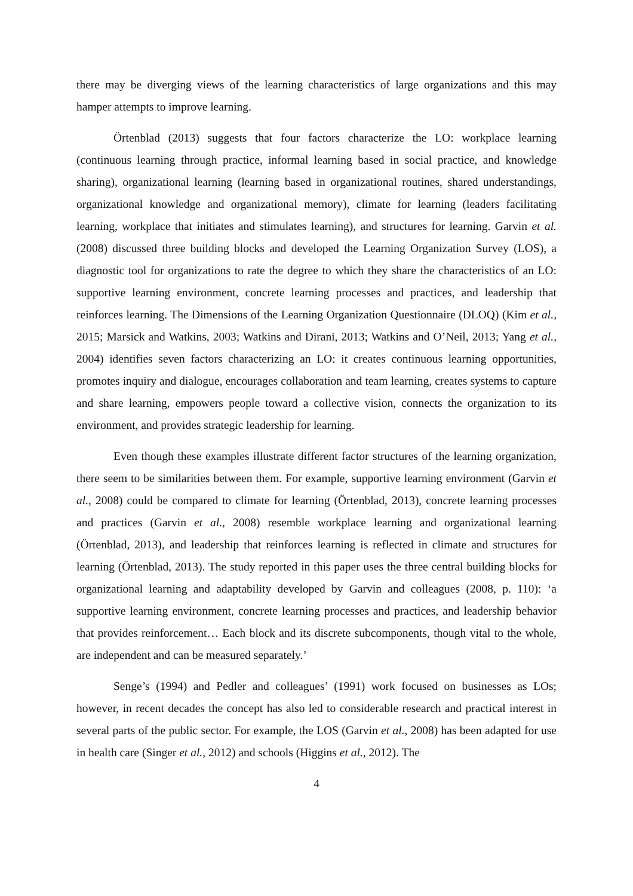there may be diverging views of the learning characteristics of large organizations and this may hamper attempts to improve learning.
Örtenblad (2013) suggests that four factors characterize the LO: workplace learning (continuous learning through practice, informal learning based in social practice, and knowledge sharing), organizational learning (learning based in organizational routines, shared understandings, organizational knowledge and organizational memory), climate for learning (leaders facilitating learning, workplace that initiates and stimulates learning), and structures for learning. Garvin et al. (2008) discussed three building blocks and developed the Learning Organization Survey (LOS), a diagnostic tool for organizations to rate the degree to which they share the characteristics of an LO: supportive learning environment, concrete learning processes and practices, and leadership that reinforces learning. The Dimensions of the Learning Organization Questionnaire (DLOQ) (Kim et al., 2015; Marsick and Watkins, 2003; Watkins and Dirani, 2013; Watkins and O’Neil, 2013; Yang et al., 2004) identifies seven factors characterizing an LO: it creates continuous learning opportunities, promotes inquiry and dialogue, encourages collaboration and team learning, creates systems to capture and share learning, empowers people toward a collective vision, connects the organization to its environment, and provides strategic leadership for learning.
Even though these examples illustrate different factor structures of the learning organization, there seem to be similarities between them. For example, supportive learning environment (Garvin et al., 2008) could be compared to climate for learning (Örtenblad, 2013), concrete learning processes and practices (Garvin et al., 2008) resemble workplace learning and organizational learning (Örtenblad, 2013), and leadership that reinforces learning is reflected in climate and structures for learning (Örtenblad, 2013). The study reported in this paper uses the three central building blocks for organizational learning and adaptability developed by Garvin and colleagues (2008, p. 110): ‘a supportive learning environment, concrete learning processes and practices, and leadership behavior that provides reinforcement… Each block and its discrete subcomponents, though vital to the whole, are independent and can be measured separately.’
Senge’s (1994) and Pedler and colleagues’ (1991) work focused on businesses as LOs; however, in recent decades the concept has also led to considerable research and practical interest in several parts of the public sector. For example, the LOS (Garvin et al., 2008) has been adapted for use in health care (Singer et al., 2012) and schools (Higgins et al., 2012). The
4